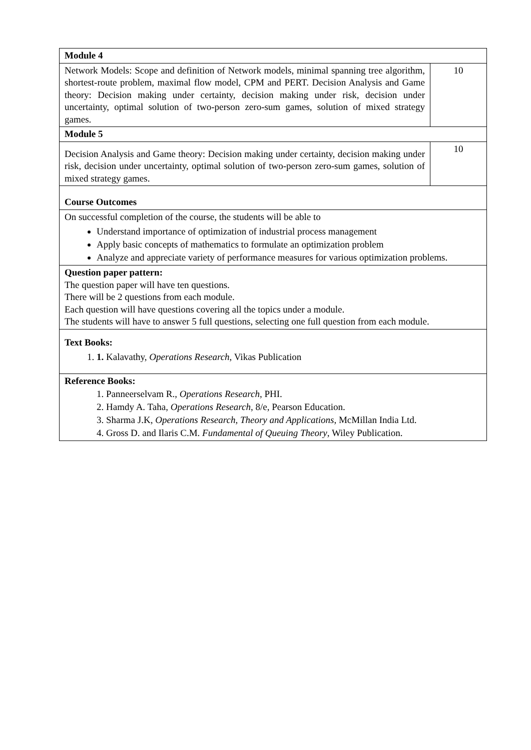| Module 4 | |
| Network Models: Scope and definition of Network models, minimal spanning tree algorithm, shortest-route problem, maximal flow model, CPM and PERT. Decision Analysis and Game theory: Decision making under certainty, decision making under risk, decision under uncertainty, optimal solution of two-person zero-sum games, solution of mixed strategy games. | 10 |
| Module 5 | |
| Decision Analysis and Game theory: Decision making under certainty, decision making under risk, decision under uncertainty, optimal solution of two-person zero-sum games, solution of mixed strategy games. | 10 |
| Course Outcomes | |
| On successful completion of the course, the students will be able to Understand importance of optimization of industrial process management Apply basic concepts of mathematics to formulate an optimization problem Analyze and appreciate variety of performance measures for various optimization problems. | |
| Question paper pattern: The question paper will have ten questions. There will be 2 questions from each module. Each question will have questions covering all the topics under a module. The students will have to answer 5 full questions, selecting one full question from each module. | |
| Text Books: 1. 1. Kalavathy, Operations Research , Vikas Publication | |
| Reference Books: 1. Panneerselvam R., Operations Research , PHI. 2. Hamdy A. Taha, Operations Research , 8/e, Pearson Education. 3. Sharma J.K, Operations Research, Theory and Applications , McMillan India Ltd. 4. Gross D. and Ilaris C.M. Fundamental of Queuing Theory , Wiley Publication. | |